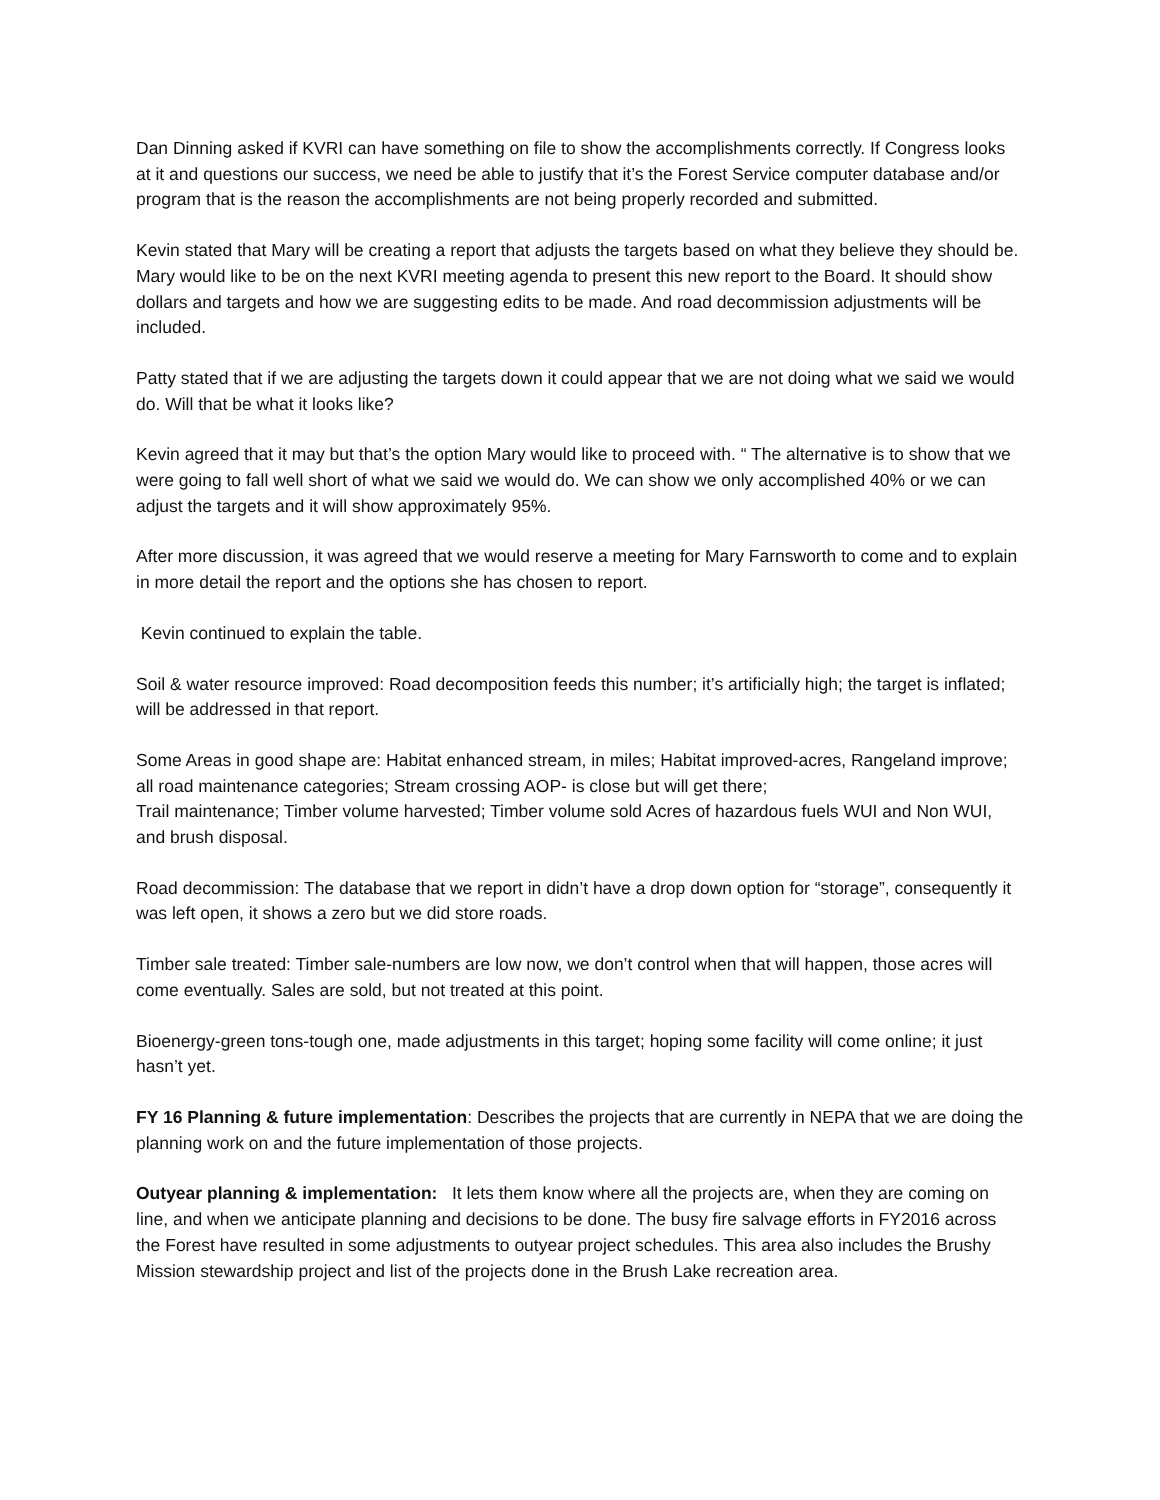Dan Dinning asked if KVRI can have something on file to show the accomplishments correctly. If Congress looks at it and questions our success, we need be able to justify that it’s the Forest Service computer database and/or program that is the reason the accomplishments are not being properly recorded and submitted.
Kevin stated that Mary will be creating a report that adjusts the targets based on what they believe they should be. Mary would like to be on the next KVRI meeting agenda to present this new report to the Board. It should show dollars and targets and how we are suggesting edits to be made. And road decommission adjustments will be included.
Patty stated that if we are adjusting the targets down it could appear that we are not doing what we said we would do. Will that be what it looks like?
Kevin agreed that it may but that’s the option Mary would like to proceed with. “ The alternative is to show that we were going to fall well short of what we said we would do. We can show we only accomplished 40% or we can adjust the targets and it will show approximately 95%.
After more discussion, it was agreed that we would reserve a meeting for Mary Farnsworth to come and to explain in more detail the report and the options she has chosen to report.
Kevin continued to explain the table.
Soil & water resource improved: Road decomposition feeds this number; it’s artificially high; the target is inflated; will be addressed in that report.
Some Areas in good shape are: Habitat enhanced stream, in miles; Habitat improved-acres, Rangeland improve; all road maintenance categories; Stream crossing AOP- is close but will get there;
Trail maintenance; Timber volume harvested; Timber volume sold Acres of hazardous fuels WUI and Non WUI, and brush disposal.
Road decommission: The database that we report in didn’t have a drop down option for “storage”, consequently it was left open, it shows a zero but we did store roads.
Timber sale treated: Timber sale-numbers are low now, we don’t control when that will happen, those acres will come eventually. Sales are sold, but not treated at this point.
Bioenergy-green tons-tough one, made adjustments in this target; hoping some facility will come online; it just hasn’t yet.
FY 16 Planning & future implementation: Describes the projects that are currently in NEPA that we are doing the planning work on and the future implementation of those projects.
Outyear planning & implementation: It lets them know where all the projects are, when they are coming on line, and when we anticipate planning and decisions to be done. The busy fire salvage efforts in FY2016 across the Forest have resulted in some adjustments to outyear project schedules. This area also includes the Brushy Mission stewardship project and list of the projects done in the Brush Lake recreation area.